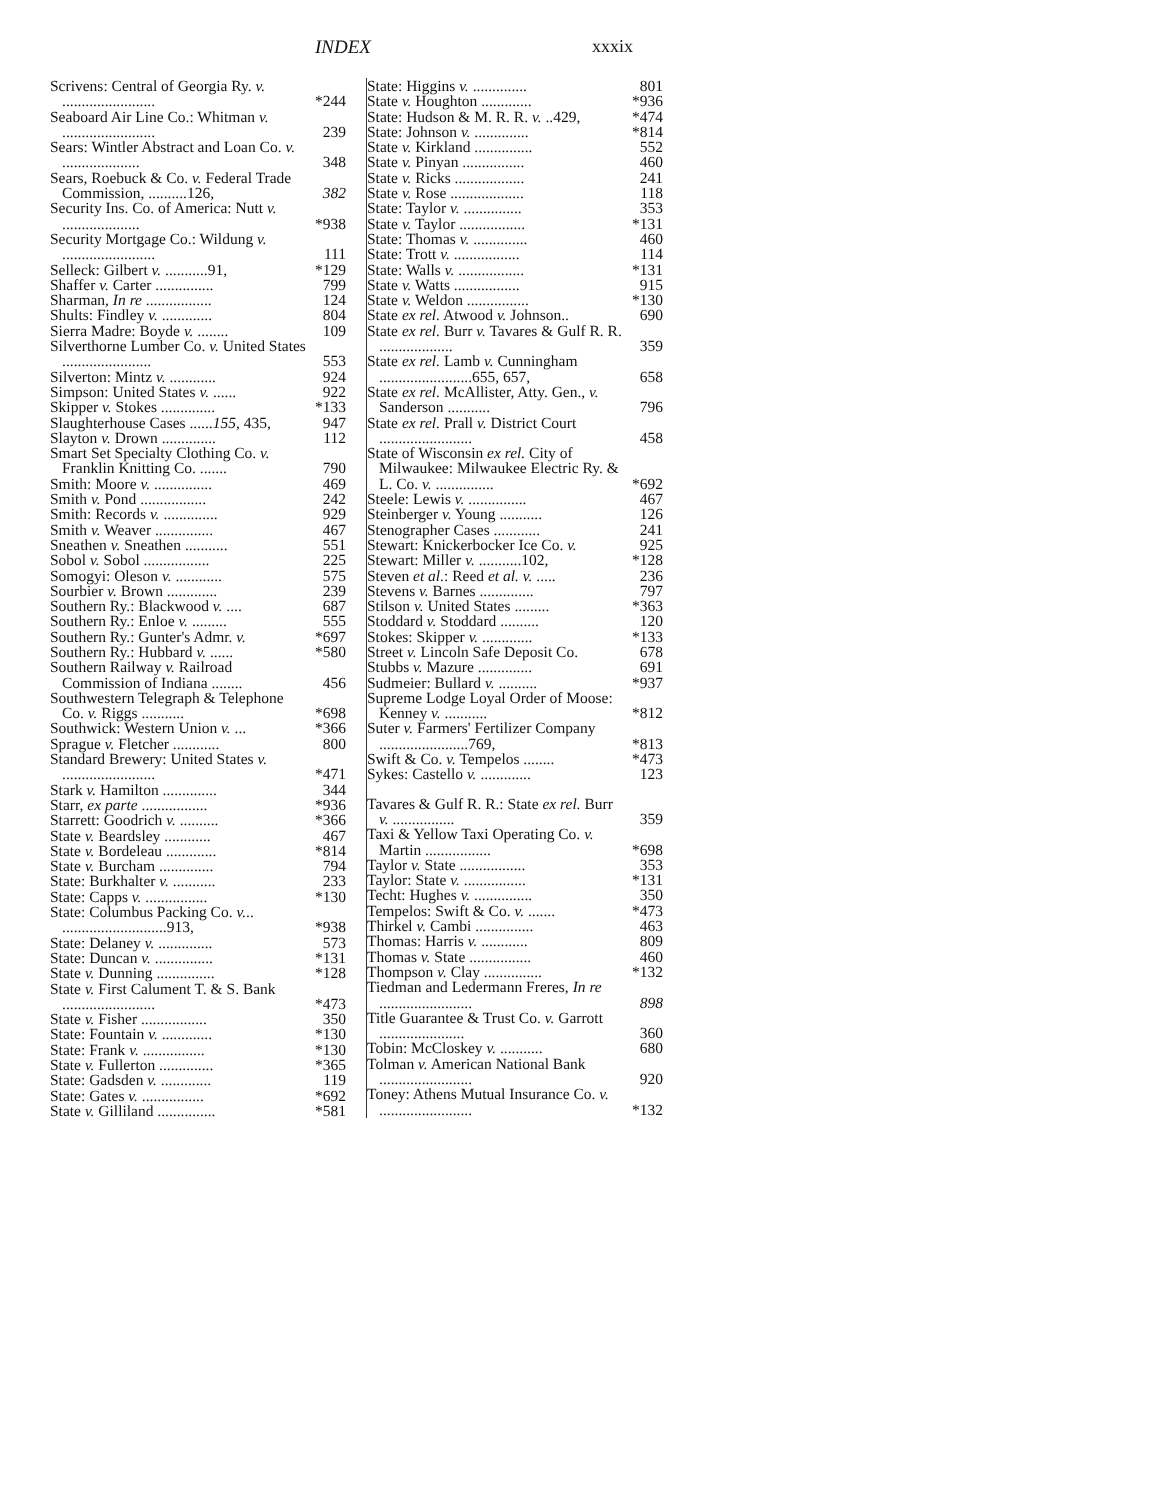INDEX xxxix
Scrivens: Central of Georgia Ry. v. ........................ *244
Seaboard Air Line Co.: Whitman v. ........................ 239
Sears: Wintler Abstract and Loan Co. v. .................... 348
Sears, Roebuck & Co. v. Federal Trade Commission, ..........126, 382
Security Ins. Co. of America: Nutt v. .................... *938
Security Mortgage Co.: Wildung v. ........................ 111
Selleck: Gilbert v. ...........91, *129
Shaffer v. Carter ............... 799
Sharman, In re ................. 124
Shults: Findley v. ............. 804
Sierra Madre: Boyde v. ........ 109
Silverthorne Lumber Co. v. United States ....................... 553
Silverton: Mintz v. ............ 924
Simpson: United States v. ...... 922
Skipper v. Stokes .............. *133
Slaughterhouse Cases ......155, 435, 947
Slayton v. Drown .............. 112
Smart Set Specialty Clothing Co. v. Franklin Knitting Co. ....... 790
Smith: Moore v. ............... 469
Smith v. Pond ................. 242
Smith: Records v. .............. 929
Smith v. Weaver ............... 467
Sneathen v. Sneathen ........... 551
Sobol v. Sobol ................. 225
Somogyi: Oleson v. ............ 575
Sourbier v. Brown ............. 239
Southern Ry.: Blackwood v. .... 687
Southern Ry.: Enloe v. ......... 555
Southern Ry.: Gunter's Admr. v. *697
Southern Ry.: Hubbard v. ...... *580
Southern Railway v. Railroad Commission of Indiana ........ 456
Southwestern Telegraph & Telephone Co. v. Riggs ........... *698
Southwick: Western Union v. ... *366
Sprague v. Fletcher ............ 800
Standard Brewery: United States v. ........................ *471
Stark v. Hamilton .............. 344
Starr, ex parte ................. *936
Starrett: Goodrich v. .......... *366
State v. Beardsley ............ 467
State v. Bordeleau ............. *814
State v. Burcham .............. 794
State: Burkhalter v. ........... 233
State: Capps v. ................ *130
State: Columbus Packing Co. v... ...........................913, *938
State: Delaney v. .............. 573
State: Duncan v. ............... *131
State v. Dunning ............... *128
State v. First Calument T. & S. Bank ........................ *473
State v. Fisher ................. 350
State: Fountain v. ............. *130
State: Frank v. ................ *130
State v. Fullerton .............. *365
State: Gadsden v. ............. 119
State: Gates v. ................ *692
State v. Gilliland ............... *581
State: Higgins v. .............. 801
State v. Houghton ............. *936
State: Hudson & M. R. R. v. ..429, *474
State: Johnson v. .............. *814
State v. Kirkland ............... 552
State v. Pinyan ................ 460
State v. Ricks .................. 241
State v. Rose ................... 118
State: Taylor v. ............... 353
State v. Taylor ................. *131
State: Thomas v. .............. 460
State: Trott v. ................. 114
State: Walls v. ................. *131
State v. Watts ................. 915
State v. Weldon ................ *130
State ex rel. Atwood v. Johnson.. 690
State ex rel. Burr v. Tavares & Gulf R. R. ................... 359
State ex rel. Lamb v. Cunningham ........................655, 657, 658
State ex rel. McAllister, Atty. Gen., v. Sanderson ........... 796
State ex rel. Prall v. District Court ........................ 458
State of Wisconsin ex rel. City of Milwaukee: Milwaukee Electric Ry. & L. Co. v. ............... *692
Steele: Lewis v. ............... 467
Steinberger v. Young ........... 126
Stenographer Cases ............ 241
Stewart: Knickerbocker Ice Co. v. 925
Stewart: Miller v. ...........102, *128
Steven et al.: Reed et al. v. ..... 236
Stevens v. Barnes .............. 797
Stilson v. United States ......... *363
Stoddard v. Stoddard .......... 120
Stokes: Skipper v. ............. *133
Street v. Lincoln Safe Deposit Co. 678
Stubbs v. Mazure .............. 691
Sudmeier: Bullard v. .......... *937
Supreme Lodge Loyal Order of Moose: Kenney v. ........... *812
Suter v. Farmers' Fertilizer Company .......................769, *813
Swift & Co. v. Tempelos ........ *473
Sykes: Castello v. ............. 123
Tavares & Gulf R. R.: State ex rel. Burr v. ................ 359
Taxi & Yellow Taxi Operating Co. v. Martin ................. *698
Taylor v. State ................. 353
Taylor: State v. ................ *131
Techt: Hughes v. ............... 350
Tempelos: Swift & Co. v. ....... *473
Thirkel v. Cambi ............... 463
Thomas: Harris v. ............ 809
Thomas v. State ................ 460
Thompson v. Clay ............... *132
Tiedman and Ledermann Freres, In re ........................ 898
Title Guarantee & Trust Co. v. Garrott ...................... 360
Tobin: McCloskey v. ........... 680
Tolman v. American National Bank ........................ 920
Toney: Athens Mutual Insurance Co. v. ........................ *132